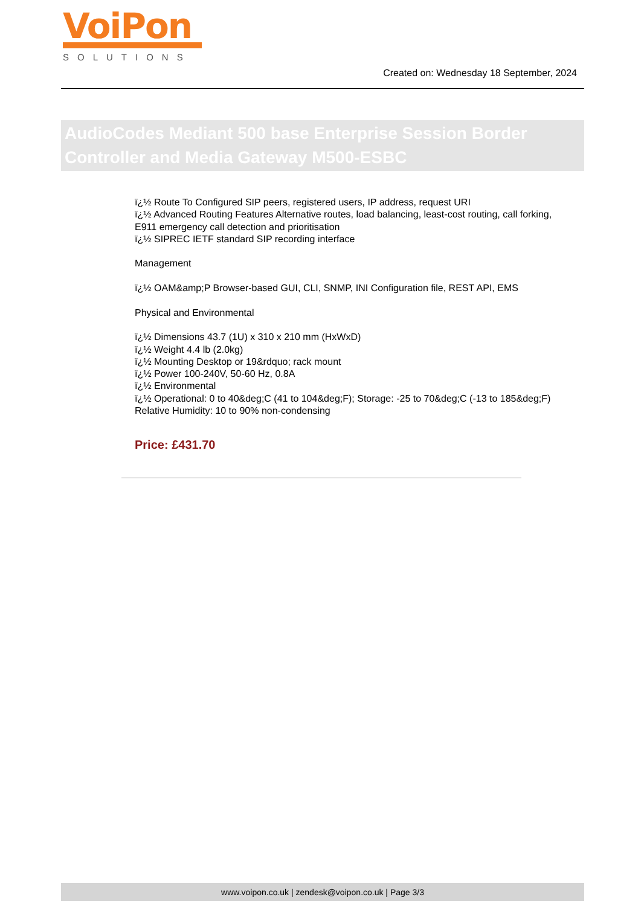VoiPon
SOLUTIONS
Created on: Wednesday 18 September, 2024
AudioCodes Mediant 500 base Enterprise Session Border Controller and Media Gateway M500-ESBC
ï¿½ Route To Configured SIP peers, registered users, IP address, request URI
ï¿½ Advanced Routing Features Alternative routes, load balancing, least-cost routing, call forking, E911 emergency call detection and prioritisation
ï¿½ SIPREC IETF standard SIP recording interface
Management
ï¿½ OAM&amp;P Browser-based GUI, CLI, SNMP, INI Configuration file, REST API, EMS
Physical and Environmental
ï¿½ Dimensions 43.7 (1U) x 310 x 210 mm (HxWxD)
ï¿½ Weight 4.4 lb (2.0kg)
ï¿½ Mounting Desktop or 19&rdquo; rack mount
ï¿½ Power 100-240V, 50-60 Hz, 0.8A
ï¿½ Environmental
ï¿½ Operational: 0 to 40&deg;C (41 to 104&deg;F); Storage: -25 to 70&deg;C (-13 to 185&deg;F)
Relative Humidity: 10 to 90% non-condensing
Price: £431.70
www.voipon.co.uk | zendesk@voipon.co.uk | Page 3/3